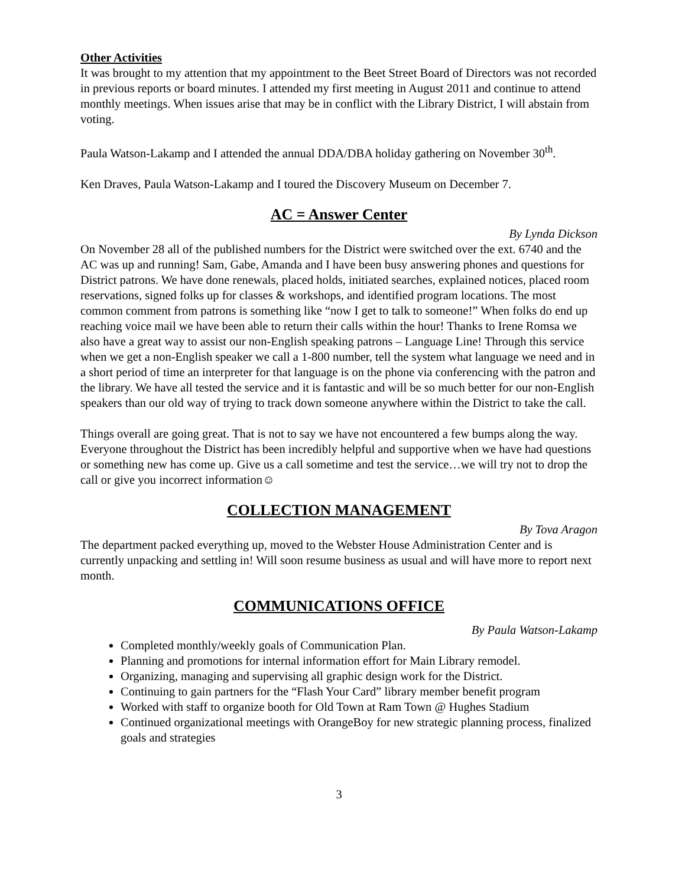Other Activities
It was brought to my attention that my appointment to the Beet Street Board of Directors was not recorded in previous reports or board minutes. I attended my first meeting in August 2011 and continue to attend monthly meetings. When issues arise that may be in conflict with the Library District, I will abstain from voting.
Paula Watson-Lakamp and I attended the annual DDA/DBA holiday gathering on November 30<sup>th</sup>.
Ken Draves, Paula Watson-Lakamp and I toured the Discovery Museum on December 7.
AC = Answer Center
By Lynda Dickson
On November 28 all of the published numbers for the District were switched over the ext. 6740 and the AC was up and running! Sam, Gabe, Amanda and I have been busy answering phones and questions for District patrons. We have done renewals, placed holds, initiated searches, explained notices, placed room reservations, signed folks up for classes & workshops, and identified program locations. The most common comment from patrons is something like “now I get to talk to someone!” When folks do end up reaching voice mail we have been able to return their calls within the hour! Thanks to Irene Romsa we also have a great way to assist our non-English speaking patrons – Language Line! Through this service when we get a non-English speaker we call a 1-800 number, tell the system what language we need and in a short period of time an interpreter for that language is on the phone via conferencing with the patron and the library. We have all tested the service and it is fantastic and will be so much better for our non-English speakers than our old way of trying to track down someone anywhere within the District to take the call.
Things overall are going great. That is not to say we have not encountered a few bumps along the way. Everyone throughout the District has been incredibly helpful and supportive when we have had questions or something new has come up. Give us a call sometime and test the service…we will try not to drop the call or give you incorrect information☺
COLLECTION MANAGEMENT
By Tova Aragon
The department packed everything up, moved to the Webster House Administration Center and is currently unpacking and settling in! Will soon resume business as usual and will have more to report next month.
COMMUNICATIONS OFFICE
By Paula Watson-Lakamp
Completed monthly/weekly goals of Communication Plan.
Planning and promotions for internal information effort for Main Library remodel.
Organizing, managing and supervising all graphic design work for the District.
Continuing to gain partners for the “Flash Your Card” library member benefit program
Worked with staff to organize booth for Old Town at Ram Town @ Hughes Stadium
Continued organizational meetings with OrangeBoy for new strategic planning process, finalized goals and strategies
3